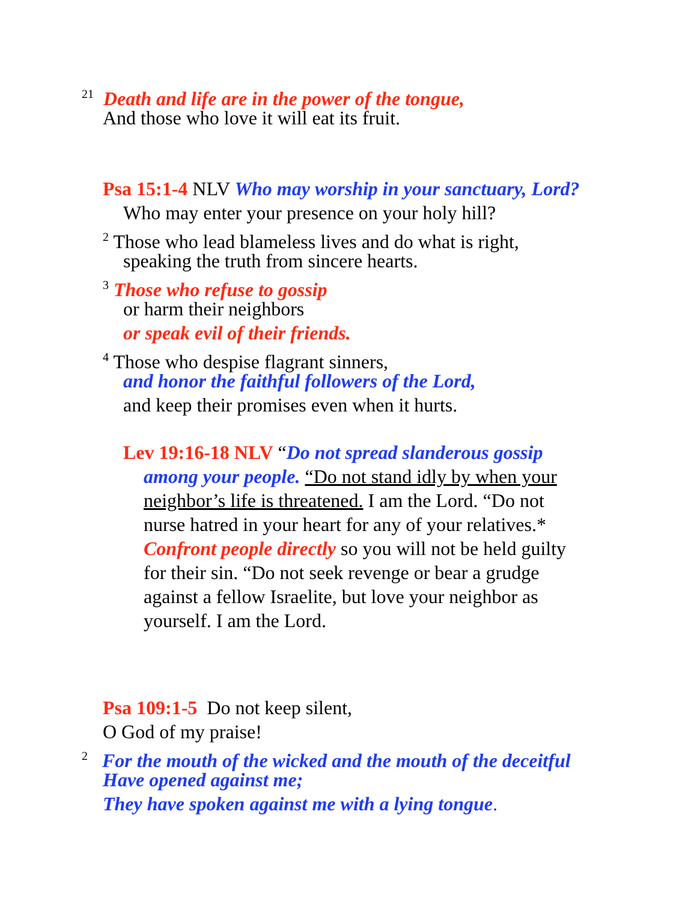<sup>21</sup> Death and life are in the power of the tongue,
And those who love it will eat its fruit.
Psa 15:1-4 NLV Who may worship in your sanctuary, Lord?
Who may enter your presence on your holy hill?
<sup>2</sup> Those who lead blameless lives and do what is right,
speaking the truth from sincere hearts.
<sup>3</sup> Those who refuse to gossip
or harm their neighbors
or speak evil of their friends.
<sup>4</sup> Those who despise flagrant sinners,
and honor the faithful followers of the Lord,
and keep their promises even when it hurts.
Lev 19:16-18 NLV “Do not spread slanderous gossip
among your people. “Do not stand idly by when your
neighbor’s life is threatened. I am the Lord. “Do not
nurse hatred in your heart for any of your relatives.*
Confront people directly so you will not be held guilty
for their sin. “Do not seek revenge or bear a grudge
against a fellow Israelite, but love your neighbor as
yourself. I am the Lord.
Psa 109:1-5 Do not keep silent,
O God of my praise!
<sup>2</sup> For the mouth of the wicked and the mouth of the deceitful
Have opened against me;
They have spoken against me with a lying tongue.